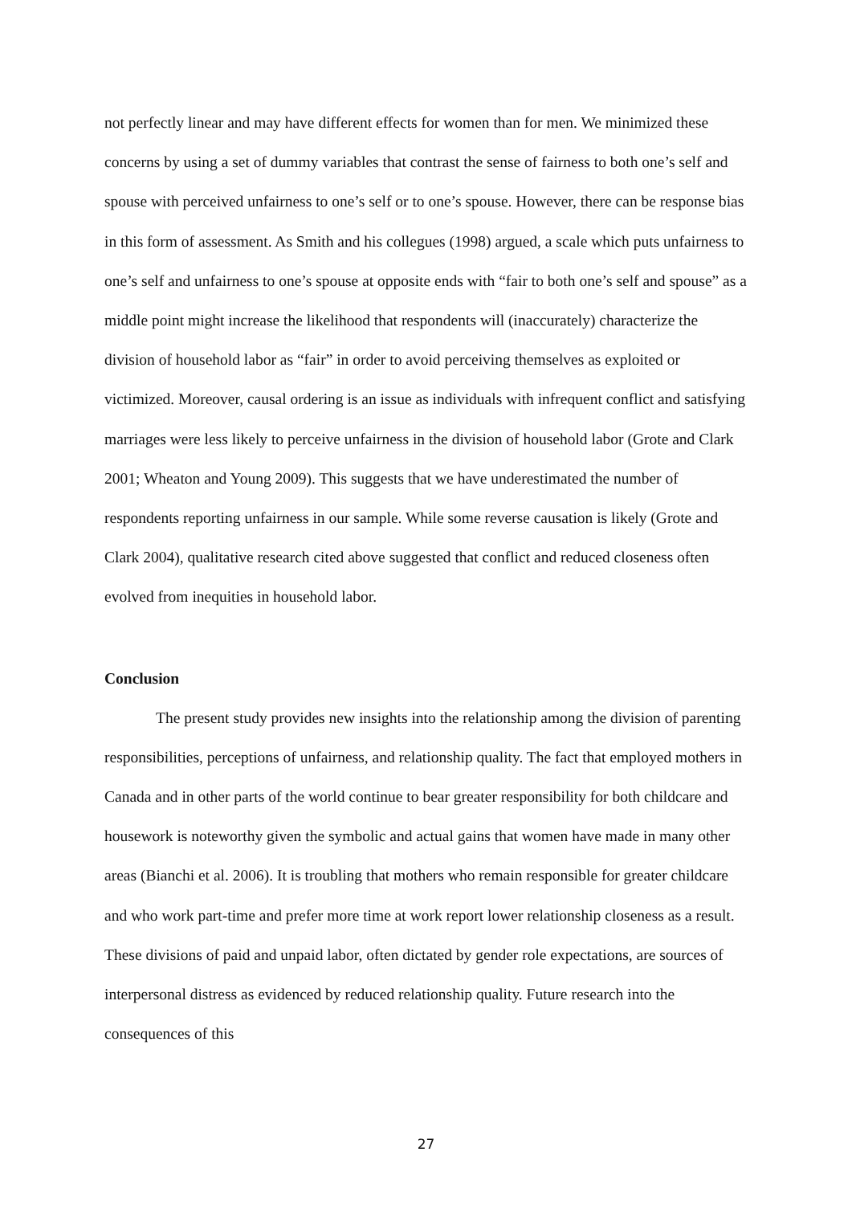not perfectly linear and may have different effects for women than for men. We minimized these concerns by using a set of dummy variables that contrast the sense of fairness to both one’s self and spouse with perceived unfairness to one’s self or to one’s spouse. However, there can be response bias in this form of assessment. As Smith and his collegues (1998) argued, a scale which puts unfairness to one’s self and unfairness to one’s spouse at opposite ends with “fair to both one’s self and spouse” as a middle point might increase the likelihood that respondents will (inaccurately) characterize the division of household labor as “fair” in order to avoid perceiving themselves as exploited or victimized. Moreover, causal ordering is an issue as individuals with infrequent conflict and satisfying marriages were less likely to perceive unfairness in the division of household labor (Grote and Clark 2001; Wheaton and Young 2009). This suggests that we have underestimated the number of respondents reporting unfairness in our sample. While some reverse causation is likely (Grote and Clark 2004), qualitative research cited above suggested that conflict and reduced closeness often evolved from inequities in household labor.
Conclusion
The present study provides new insights into the relationship among the division of parenting responsibilities, perceptions of unfairness, and relationship quality. The fact that employed mothers in Canada and in other parts of the world continue to bear greater responsibility for both childcare and housework is noteworthy given the symbolic and actual gains that women have made in many other areas (Bianchi et al. 2006). It is troubling that mothers who remain responsible for greater childcare and who work part-time and prefer more time at work report lower relationship closeness as a result. These divisions of paid and unpaid labor, often dictated by gender role expectations, are sources of interpersonal distress as evidenced by reduced relationship quality. Future research into the consequences of this
27